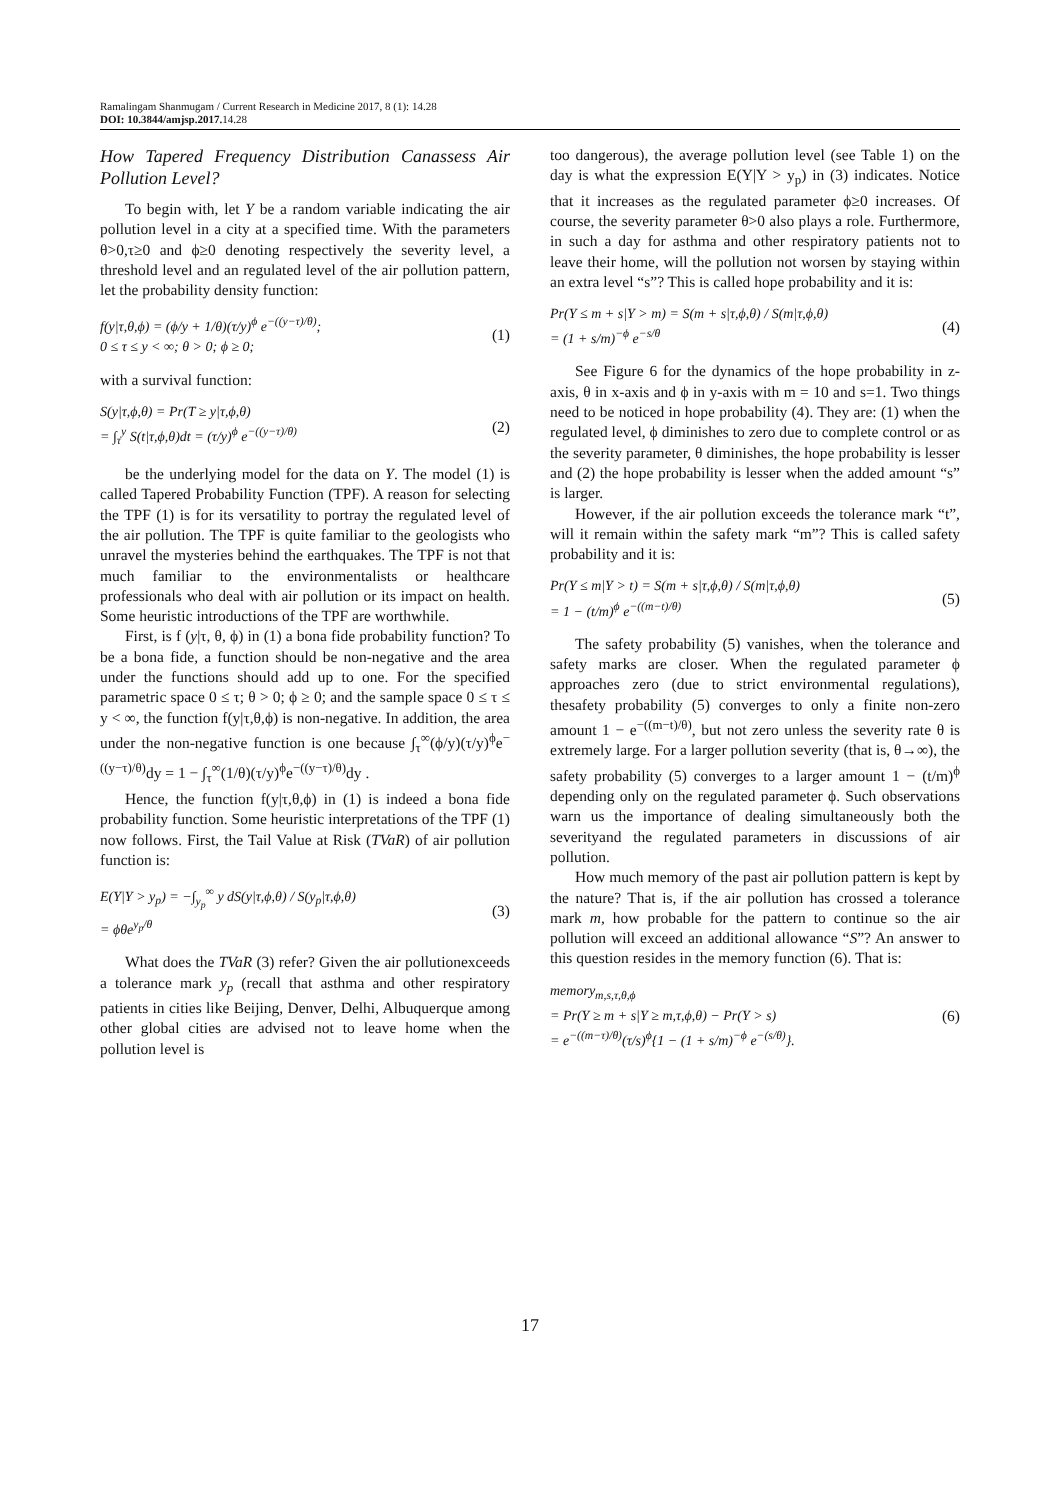Ramalingam Shanmugam / Current Research in Medicine 2017, 8 (1): 14.28
DOI: 10.3844/amjsp.2017. 14.28
How Tapered Frequency Distribution Canassess Air Pollution Level?
To begin with, let Y be a random variable indicating the air pollution level in a city at a specified time. With the parameters θ>0,τ≥0 and ϕ≥0 denoting respectively the severity level, a threshold level and an regulated level of the air pollution pattern, let the probability density function:
f(y|τ,θ,ϕ) = (ϕ/y + 1/θ)(τ/y)<sup>ϕ</sup> e<sup>−((y−τ)/θ)</sup>;
0 ≤ τ ≤ y < ∞; θ > 0; ϕ ≥ 0;
(1)
with a survival function:
S(y|τ,ϕ,θ) = Pr(T ≥ y|τ,ϕ,θ)
= ∫<sub>τ</sub><sup>y</sup> S(t|τ,ϕ,θ)dt = (τ/y)<sup>ϕ</sup> e<sup>−((y−τ)/θ)</sup>
(2)
be the underlying model for the data on Y. The model (1) is called Tapered Probability Function (TPF). A reason for selecting the TPF (1) is for its versatility to portray the regulated level of the air pollution. The TPF is quite familiar to the geologists who unravel the mysteries behind the earthquakes. The TPF is not that much familiar to the environmentalists or healthcare professionals who deal with air pollution or its impact on health. Some heuristic introductions of the TPF are worthwhile.
First, is f (y|τ, θ, ϕ) in (1) a bona fide probability function? To be a bona fide, a function should be non-negative and the area under the functions should add up to one. For the specified parametric space 0 ≤ τ; θ > 0; ϕ ≥ 0; and the sample space 0 ≤ τ ≤ y < ∞, the function f(y|τ,θ,ϕ) is non-negative. In addition, the area under the non-negative function is one because ∫<sub>τ</sub><sup>∞</sup>(ϕ/y)(τ/y)<sup>ϕ</sup>e<sup>−((y−τ)/θ)</sup>dy = 1 − ∫<sub>τ</sub><sup>∞</sup>(1/θ)(τ/y)<sup>ϕ</sup>e<sup>−((y−τ)/θ)</sup>dy .
Hence, the function f(y|τ,θ,ϕ) in (1) is indeed a bona fide probability function. Some heuristic interpretations of the TPF (1) now follows. First, the Tail Value at Risk (TVaR) of air pollution function is:
E(Y|Y > y<sub>p</sub>) = −∫<sub>y<sub>p</sub></sub><sup>∞</sup> y dS(y|τ,ϕ,θ) / S(y<sub>p</sub>|τ,ϕ,θ)
= ϕθe<sup>y<sub>p</sub>/θ</sup>
(3)
What does the TVaR (3) refer? Given the air pollutionexceeds a tolerance mark y<sub>p</sub> (recall that asthma and other respiratory patients in cities like Beijing, Denver, Delhi, Albuquerque among other global cities are advised not to leave home when the pollution level is
too dangerous), the average pollution level (see Table 1) on the day is what the expression E(Y|Y > y<sub>p</sub>) in (3) indicates. Notice that it increases as the regulated parameter ϕ≥0 increases. Of course, the severity parameter θ>0 also plays a role. Furthermore, in such a day for asthma and other respiratory patients not to leave their home, will the pollution not worsen by staying within an extra level “s”? This is called hope probability and it is:
Pr(Y ≤ m + s|Y > m) = S(m + s|τ,ϕ,θ) / S(m|τ,ϕ,θ)
= (1 + s/m)<sup>−ϕ</sup> e<sup>−s/θ</sup>
(4)
See Figure 6 for the dynamics of the hope probability in z-axis, θ in x-axis and ϕ in y-axis with m = 10 and s=1. Two things need to be noticed in hope probability (4). They are: (1) when the regulated level, ϕ diminishes to zero due to complete control or as the severity parameter, θ diminishes, the hope probability is lesser and (2) the hope probability is lesser when the added amount “s” is larger.
However, if the air pollution exceeds the tolerance mark “t”, will it remain within the safety mark “m”? This is called safety probability and it is:
Pr(Y ≤ m|Y > t) = S(m + s|τ,ϕ,θ) / S(m|τ,ϕ,θ)
= 1 − (t/m)<sup>ϕ</sup> e<sup>−((m−t)/θ)</sup>
(5)
The safety probability (5) vanishes, when the tolerance and safety marks are closer. When the regulated parameter ϕ approaches zero (due to strict environmental regulations), thesafety probability (5) converges to only a finite non-zero amount 1 − e<sup>−((m−t)/θ)</sup>, but not zero unless the severity rate θ is extremely large. For a larger pollution severity (that is, θ→∞), the safety probability (5) converges to a larger amount 1 − (t/m)<sup>ϕ</sup> depending only on the regulated parameter ϕ. Such observations warn us the importance of dealing simultaneously both the severityand the regulated parameters in discussions of air pollution.
How much memory of the past air pollution pattern is kept by the nature? That is, if the air pollution has crossed a tolerance mark m, how probable for the pattern to continue so the air pollution will exceed an additional allowance “S”? An answer to this question resides in the memory function (6). That is:
memory<sub>m,s,τ,θ,ϕ</sub>
= Pr(Y ≥ m + s|Y ≥ m,τ,ϕ,θ) − Pr(Y > s)
= e<sup>−((m−τ)/θ)</sup>(τ/s)<sup>ϕ</sup>{1 − (1 + s/m)<sup>−ϕ</sup> e<sup>−(s/θ)</sup>}.
(6)
17